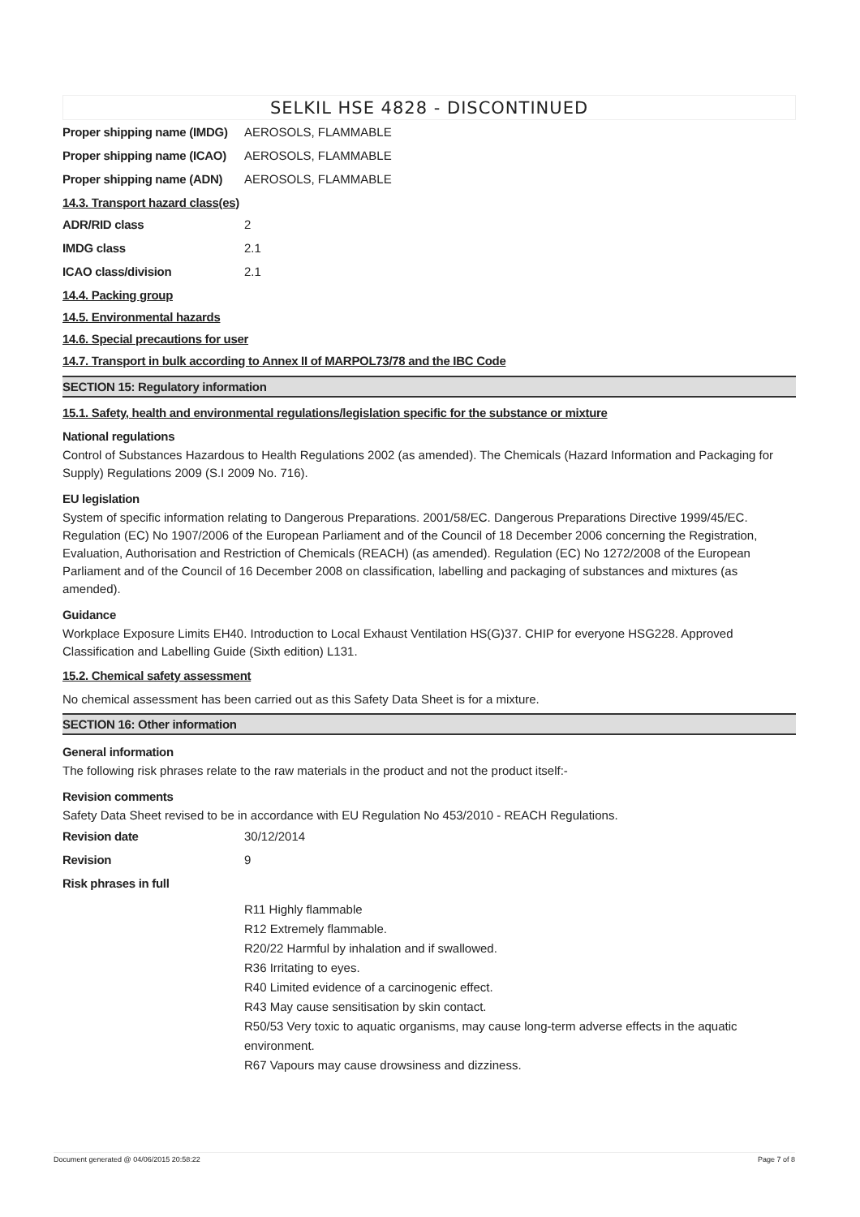SELKIL HSE 4828 - DISCONTINUED
Proper shipping name (IMDG)
AEROSOLS, FLAMMABLE
Proper shipping name (ICAO)
AEROSOLS, FLAMMABLE
Proper shipping name (ADN)
AEROSOLS, FLAMMABLE
14.3. Transport hazard class(es)
ADR/RID class 2
IMDG class 2.1
ICAO class/division 2.1
14.4. Packing group
14.5. Environmental hazards
14.6. Special precautions for user
14.7. Transport in bulk according to Annex II of MARPOL73/78 and the IBC Code
SECTION 15: Regulatory information
15.1. Safety, health and environmental regulations/legislation specific for the substance or mixture
National regulations
Control of Substances Hazardous to Health Regulations 2002 (as amended). The Chemicals (Hazard Information and Packaging for Supply) Regulations 2009 (S.I 2009 No. 716).
EU legislation
System of specific information relating to Dangerous Preparations. 2001/58/EC. Dangerous Preparations Directive 1999/45/EC. Regulation (EC) No 1907/2006 of the European Parliament and of the Council of 18 December 2006 concerning the Registration, Evaluation, Authorisation and Restriction of Chemicals (REACH) (as amended). Regulation (EC) No 1272/2008 of the European Parliament and of the Council of 16 December 2008 on classification, labelling and packaging of substances and mixtures (as amended).
Guidance
Workplace Exposure Limits EH40. Introduction to Local Exhaust Ventilation HS(G)37. CHIP for everyone HSG228. Approved Classification and Labelling Guide (Sixth edition) L131.
15.2. Chemical safety assessment
No chemical assessment has been carried out as this Safety Data Sheet is for a mixture.
SECTION 16: Other information
General information
The following risk phrases relate to the raw materials in the product and not the product itself:-
Revision comments
Safety Data Sheet revised to be in accordance with EU Regulation No 453/2010 - REACH Regulations.
Revision date 30/12/2014
Revision 9
Risk phrases in full
R11 Highly flammable
R12 Extremely flammable.
R20/22 Harmful by inhalation and if swallowed.
R36 Irritating to eyes.
R40 Limited evidence of a carcinogenic effect.
R43 May cause sensitisation by skin contact.
R50/53 Very toxic to aquatic organisms, may cause long-term adverse effects in the aquatic environment.
R67 Vapours may cause drowsiness and dizziness.
Document generated @ 04/06/2015 20:58:22 Page 7 of 8